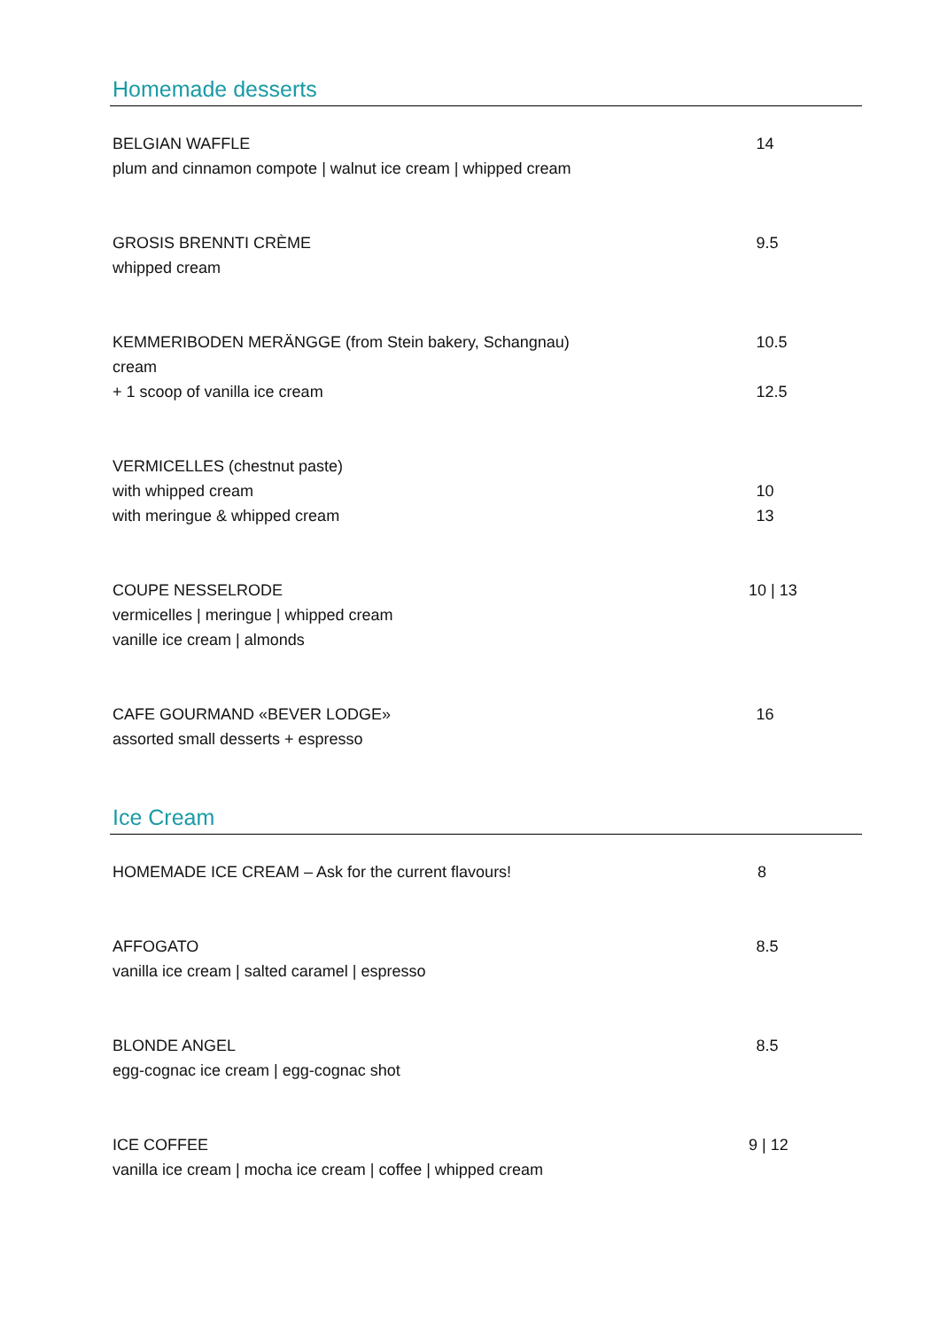Homemade desserts
BELGIAN WAFFLE 14
plum and cinnamon compote | walnut ice cream | whipped cream
GROSIS BRENNTI CRÈME 9.5
whipped cream
KEMMERIBODEN MERÄNGGE (from Stein bakery, Schangnau) 10.5
cream
+ 1 scoop of vanilla ice cream 12.5
VERMICELLES (chestnut paste)
with whipped cream 10
with meringue & whipped cream 13
COUPE NESSELRODE 10 | 13
vermicelles | meringue | whipped cream
vanille ice cream | almonds
CAFE GOURMAND «BEVER LODGE» 16
assorted small desserts + espresso
Ice Cream
HOMEMADE ICE CREAM – Ask for the current flavours! 8
AFFOGATO 8.5
vanilla ice cream | salted caramel | espresso
BLONDE ANGEL 8.5
egg-cognac ice cream | egg-cognac shot
ICE COFFEE 9 | 12
vanilla ice cream | mocha ice cream | coffee | whipped cream